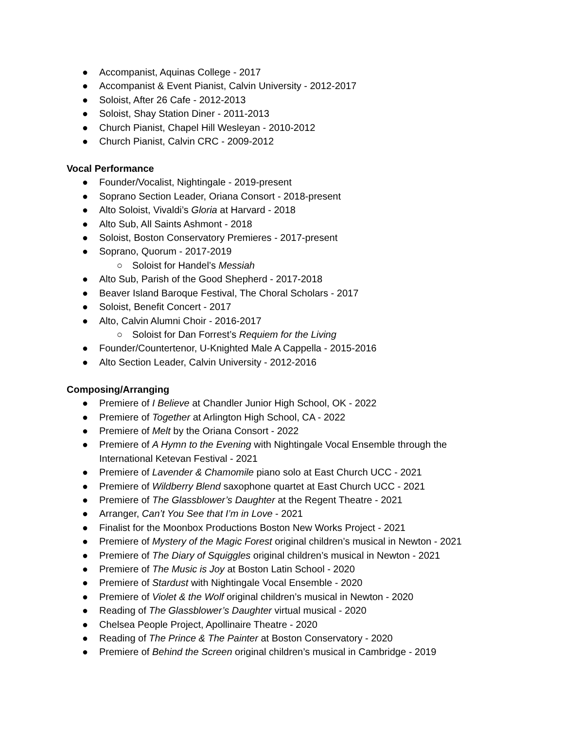● Accompanist, Aquinas College - 2017
● Accompanist & Event Pianist, Calvin University - 2012-2017
● Soloist, After 26 Cafe - 2012-2013
● Soloist, Shay Station Diner - 2011-2013
● Church Pianist, Chapel Hill Wesleyan - 2010-2012
● Church Pianist, Calvin CRC - 2009-2012
Vocal Performance
● Founder/Vocalist, Nightingale - 2019-present
● Soprano Section Leader, Oriana Consort - 2018-present
● Alto Soloist, Vivaldi’s Gloria at Harvard - 2018
● Alto Sub, All Saints Ashmont - 2018
● Soloist, Boston Conservatory Premieres - 2017-present
● Soprano, Quorum - 2017-2019
○ Soloist for Handel’s Messiah
● Alto Sub, Parish of the Good Shepherd - 2017-2018
● Beaver Island Baroque Festival, The Choral Scholars - 2017
● Soloist, Benefit Concert - 2017
● Alto, Calvin Alumni Choir - 2016-2017
○ Soloist for Dan Forrest’s Requiem for the Living
● Founder/Countertenor, U-Knighted Male A Cappella - 2015-2016
● Alto Section Leader, Calvin University - 2012-2016
Composing/Arranging
● Premiere of I Believe at Chandler Junior High School, OK - 2022
● Premiere of Together at Arlington High School, CA - 2022
● Premiere of Melt by the Oriana Consort - 2022
● Premiere of A Hymn to the Evening with Nightingale Vocal Ensemble through the
International Ketevan Festival - 2021
● Premiere of Lavender & Chamomile piano solo at East Church UCC - 2021
● Premiere of Wildberry Blend saxophone quartet at East Church UCC - 2021
● Premiere of The Glassblower’s Daughter at the Regent Theatre - 2021
● Arranger, Can’t You See that I’m in Love - 2021
● Finalist for the Moonbox Productions Boston New Works Project - 2021
● Premiere of Mystery of the Magic Forest original children’s musical in Newton - 2021
● Premiere of The Diary of Squiggles original children’s musical in Newton - 2021
● Premiere of The Music is Joy at Boston Latin School - 2020
● Premiere of Stardust with Nightingale Vocal Ensemble - 2020
● Premiere of Violet & the Wolf original children’s musical in Newton - 2020
● Reading of The Glassblower’s Daughter virtual musical - 2020
● Chelsea People Project, Apollinaire Theatre - 2020
● Reading of The Prince & The Painter at Boston Conservatory - 2020
● Premiere of Behind the Screen original children’s musical in Cambridge - 2019